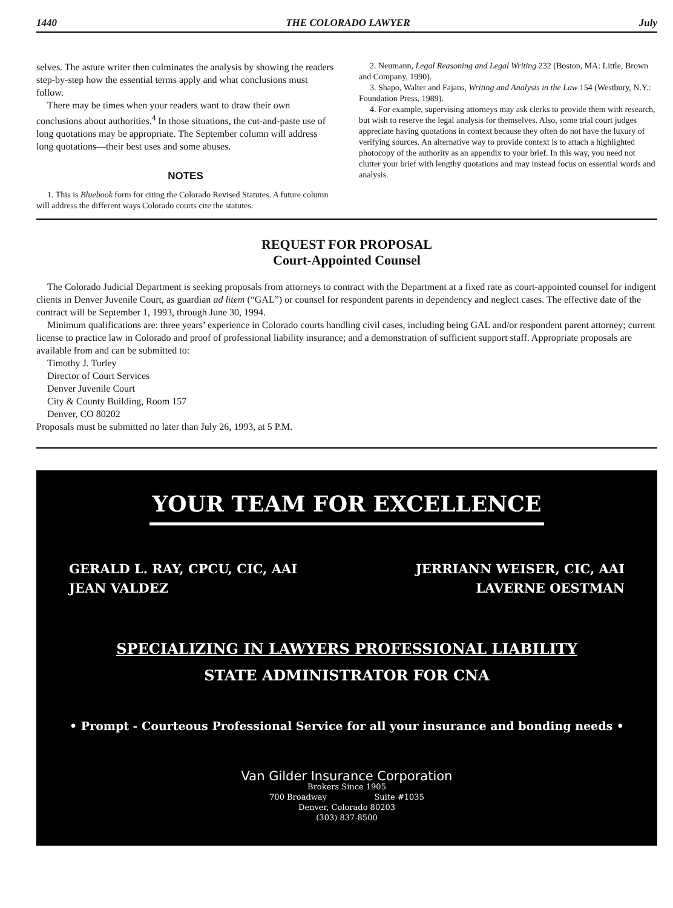1440 THE COLORADO LAWYER July
selves. The astute writer then culminates the analysis by showing the readers step-by-step how the essential terms apply and what conclusions must follow.
There may be times when your readers want to draw their own conclusions about authorities.<sup>4</sup> In those situations, the cut-and-paste use of long quotations may be appropriate. The September column will address long quotations—their best uses and some abuses.
NOTES
1. This is Bluebook form for citing the Colorado Revised Statutes. A future column will address the different ways Colorado courts cite the statutes.
2. Neumann, Legal Reasoning and Legal Writing 232 (Boston, MA: Little, Brown and Company, 1990).
3. Shapo, Walter and Fajans, Writing and Analysis in the Law 154 (Westbury, N.Y.: Foundation Press, 1989).
4. For example, supervising attorneys may ask clerks to provide them with research, but wish to reserve the legal analysis for themselves. Also, some trial court judges appreciate having quotations in context because they often do not have the luxury of verifying sources. An alternative way to provide context is to attach a highlighted photocopy of the authority as an appendix to your brief. In this way, you need not clutter your brief with lengthy quotations and may instead focus on essential words and analysis.
REQUEST FOR PROPOSAL
Court-Appointed Counsel
The Colorado Judicial Department is seeking proposals from attorneys to contract with the Department at a fixed rate as court-appointed counsel for indigent clients in Denver Juvenile Court, as guardian ad litem (“GAL”) or counsel for respondent parents in dependency and neglect cases. The effective date of the contract will be September 1, 1993, through June 30, 1994.
Minimum qualifications are: three years’ experience in Colorado courts handling civil cases, including being GAL and/or respondent parent attorney; current license to practice law in Colorado and proof of professional liability insurance; and a demonstration of sufficient support staff. Appropriate proposals are available from and can be submitted to:
Timothy J. Turley
Director of Court Services
Denver Juvenile Court
City & County Building, Room 157
Denver, CO 80202
Proposals must be submitted no later than July 26, 1993, at 5 P.M.
YOUR TEAM FOR EXCELLENCE
GERALD L. RAY, CPCU, CIC, AAI
JEAN VALDEZ
JERRIANN WEISER, CIC, AAI
LAVERNE OESTMAN
SPECIALIZING IN LAWYERS PROFESSIONAL LIABILITY
STATE ADMINISTRATOR FOR CNA
• Prompt - Courteous Professional Service for all your insurance and bonding needs •
Van Gilder Insurance Corporation
Brokers Since 1905
700 Broadway Suite #1035
Denver, Colorado 80203
(303) 837-8500